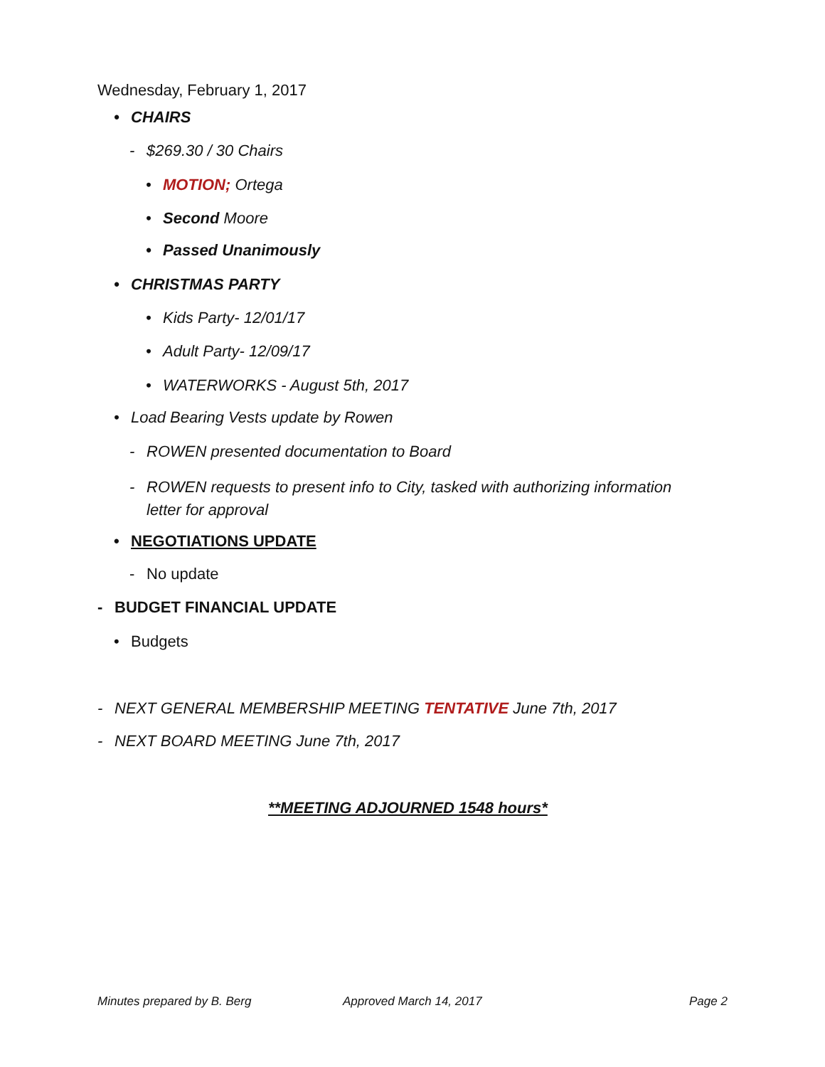Wednesday, February 1, 2017
• CHAIRS
- $269.30 / 30 Chairs
• MOTION; Ortega
• Second Moore
• Passed Unanimously
• CHRISTMAS PARTY
• Kids Party- 12/01/17
• Adult Party- 12/09/17
• WATERWORKS - August 5th, 2017
• Load Bearing Vests update by Rowen
- ROWEN presented documentation to Board
- ROWEN requests to present info to City, tasked with authorizing information
letter for approval
• NEGOTIATIONS UPDATE
- No update
- BUDGET FINANCIAL UPDATE
• Budgets
- NEXT GENERAL MEMBERSHIP MEETING TENTATIVE June 7th, 2017
- NEXT BOARD MEETING June 7th, 2017
**MEETING ADJOURNED 1548 hours*
Minutes prepared by B. Berg Approved March 14, 2017 Page 2